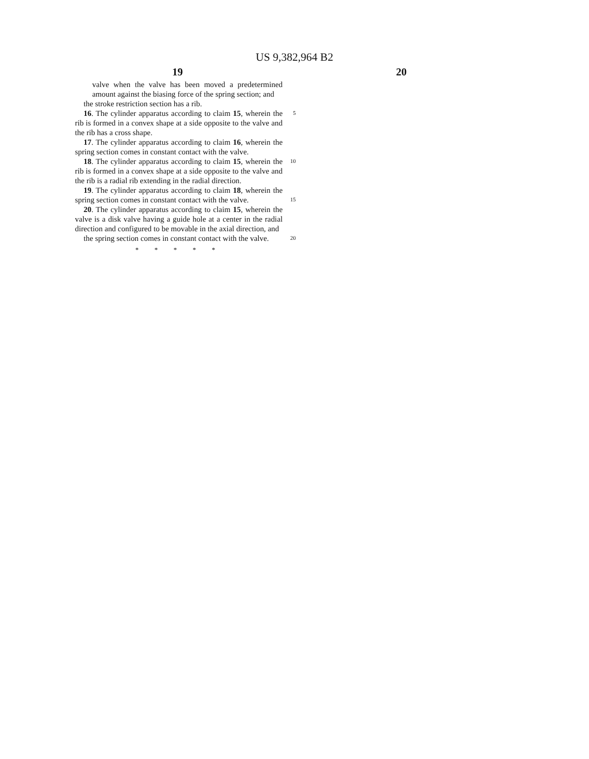US 9,382,964 B2
19 20
valve when the valve has been moved a predetermined amount against the biasing force of the spring section; and
the stroke restriction section has a rib.
16. The cylinder apparatus according to claim 15, wherein the rib is formed in a convex shape at a side opposite to the valve and the rib has a cross shape. 5
17. The cylinder apparatus according to claim 16, wherein the spring section comes in constant contact with the valve.
18. The cylinder apparatus according to claim 15, wherein the rib is formed in a convex shape at a side opposite to the valve and the rib is a radial rib extending in the radial direction. 10
19. The cylinder apparatus according to claim 18, wherein the spring section comes in constant contact with the valve.
15
20. The cylinder apparatus according to claim 15, wherein the valve is a disk valve having a guide hole at a center in the radial direction and configured to be movable in the axial direction, and
the spring section comes in constant contact with the valve. 20
* * * * *